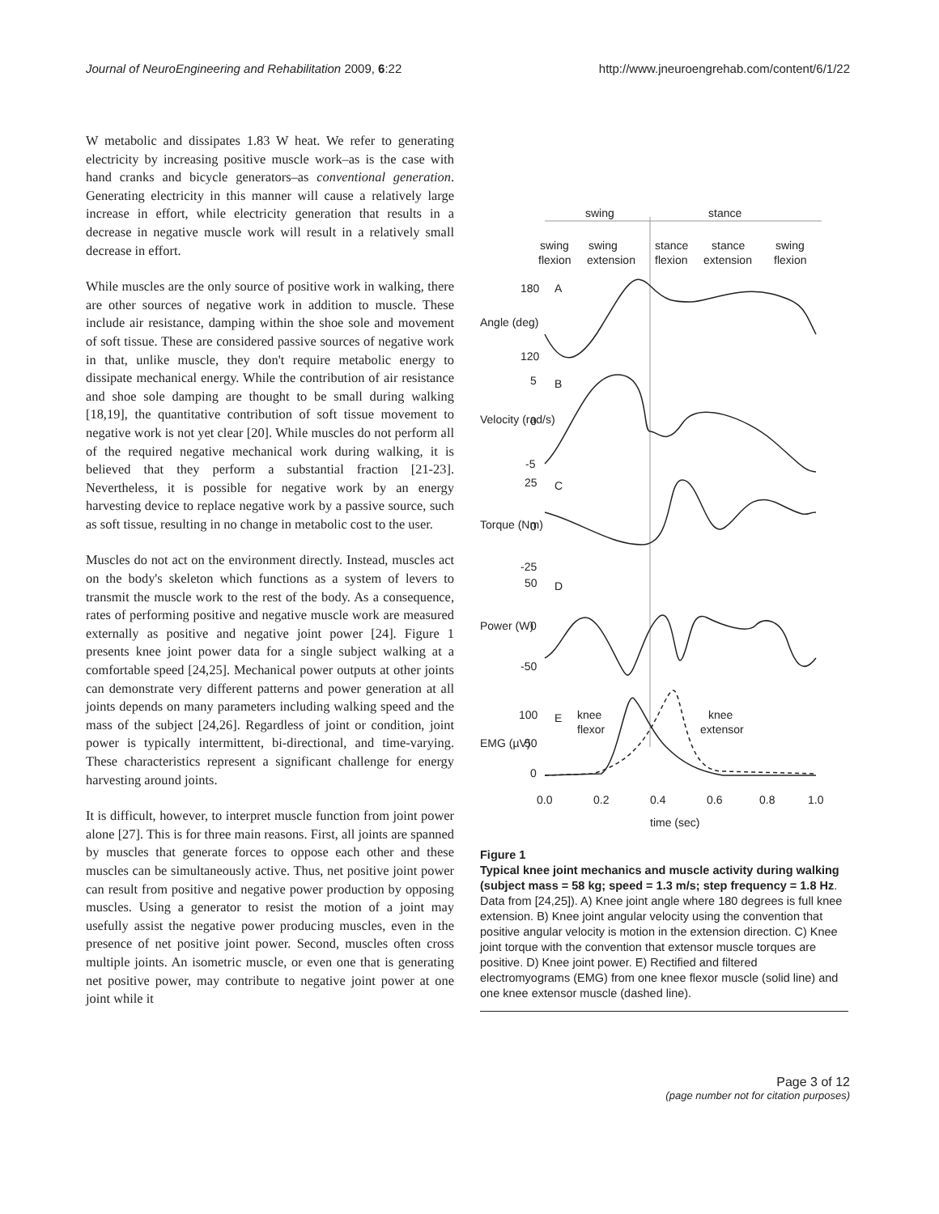Journal of NeuroEngineering and Rehabilitation 2009, 6:22 http://www.jneuroengrehab.com/content/6/1/22
W metabolic and dissipates 1.83 W heat. We refer to generating electricity by increasing positive muscle work–as is the case with hand cranks and bicycle generators–as conventional generation. Generating electricity in this manner will cause a relatively large increase in effort, while electricity generation that results in a decrease in negative muscle work will result in a relatively small decrease in effort.
While muscles are the only source of positive work in walking, there are other sources of negative work in addition to muscle. These include air resistance, damping within the shoe sole and movement of soft tissue. These are considered passive sources of negative work in that, unlike muscle, they don't require metabolic energy to dissipate mechanical energy. While the contribution of air resistance and shoe sole damping are thought to be small during walking [18,19], the quantitative contribution of soft tissue movement to negative work is not yet clear [20]. While muscles do not perform all of the required negative mechanical work during walking, it is believed that they perform a substantial fraction [21-23]. Nevertheless, it is possible for negative work by an energy harvesting device to replace negative work by a passive source, such as soft tissue, resulting in no change in metabolic cost to the user.
Muscles do not act on the environment directly. Instead, muscles act on the body's skeleton which functions as a system of levers to transmit the muscle work to the rest of the body. As a consequence, rates of performing positive and negative muscle work are measured externally as positive and negative joint power [24]. Figure 1 presents knee joint power data for a single subject walking at a comfortable speed [24,25]. Mechanical power outputs at other joints can demonstrate very different patterns and power generation at all joints depends on many parameters including walking speed and the mass of the subject [24,26]. Regardless of joint or condition, joint power is typically intermittent, bi-directional, and time-varying. These characteristics represent a significant challenge for energy harvesting around joints.
It is difficult, however, to interpret muscle function from joint power alone [27]. This is for three main reasons. First, all joints are spanned by muscles that generate forces to oppose each other and these muscles can be simultaneously active. Thus, net positive joint power can result from positive and negative power production by opposing muscles. Using a generator to resist the motion of a joint may usefully assist the negative power producing muscles, even in the presence of net positive joint power. Second, muscles often cross multiple joints. An isometric muscle, or even one that is generating net positive power, may contribute to negative joint power at one joint while it
swing
stance
swing
flexion
swing
extension
stance
flexion
stance
extension
swing
flexion
180
A
120
5
B
0
-5
25
C
0
-25
50
D
0
-50
100
E
knee
flexor
knee
extensor
50
0
0.0
0.2
0.4
0.6
0.8
1.0
time (sec)
Angle (deg)
Velocity (rad/s)
Torque (Nm)
Power (W)
EMG (µV)
Figure 1
Typical knee joint mechanics and muscle activity during walking (subject mass = 58 kg; speed = 1.3 m/s; step frequency = 1.8 Hz. Data from [24,25]). A) Knee joint angle where 180 degrees is full knee extension. B) Knee joint angular velocity using the convention that positive angular velocity is motion in the extension direction. C) Knee joint torque with the convention that extensor muscle torques are positive. D) Knee joint power. E) Rectified and filtered electromyograms (EMG) from one knee flexor muscle (solid line) and one knee extensor muscle (dashed line).
Page 3 of 12
(page number not for citation purposes)